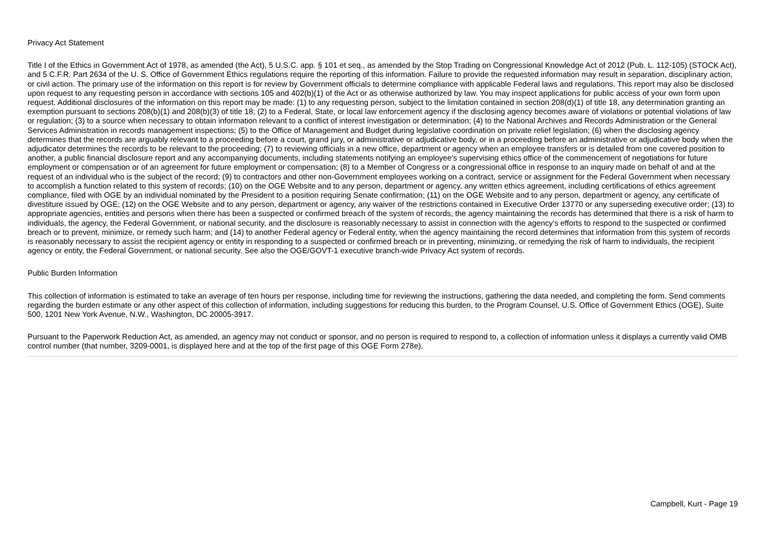Privacy Act Statement
Title I of the Ethics in Government Act of 1978, as amended (the Act), 5 U.S.C. app. § 101 et seq., as amended by the Stop Trading on Congressional Knowledge Act of 2012 (Pub. L. 112-105) (STOCK Act), and 5 C.F.R. Part 2634 of the U. S. Office of Government Ethics regulations require the reporting of this information. Failure to provide the requested information may result in separation, disciplinary action, or civil action. The primary use of the information on this report is for review by Government officials to determine compliance with applicable Federal laws and regulations. This report may also be disclosed upon request to any requesting person in accordance with sections 105 and 402(b)(1) of the Act or as otherwise authorized by law. You may inspect applications for public access of your own form upon request. Additional disclosures of the information on this report may be made: (1) to any requesting person, subject to the limitation contained in section 208(d)(1) of title 18, any determination granting an exemption pursuant to sections 208(b)(1) and 208(b)(3) of title 18; (2) to a Federal, State, or local law enforcement agency if the disclosing agency becomes aware of violations or potential violations of law or regulation; (3) to a source when necessary to obtain information relevant to a conflict of interest investigation or determination; (4) to the National Archives and Records Administration or the General Services Administration in records management inspections; (5) to the Office of Management and Budget during legislative coordination on private relief legislation; (6) when the disclosing agency determines that the records are arguably relevant to a proceeding before a court, grand jury, or administrative or adjudicative body, or in a proceeding before an administrative or adjudicative body when the adjudicator determines the records to be relevant to the proceeding; (7) to reviewing officials in a new office, department or agency when an employee transfers or is detailed from one covered position to another, a public financial disclosure report and any accompanying documents, including statements notifying an employee's supervising ethics office of the commencement of negotiations for future employment or compensation or of an agreement for future employment or compensation; (8) to a Member of Congress or a congressional office in response to an inquiry made on behalf of and at the request of an individual who is the subject of the record; (9) to contractors and other non-Government employees working on a contract, service or assignment for the Federal Government when necessary to accomplish a function related to this system of records; (10) on the OGE Website and to any person, department or agency, any written ethics agreement, including certifications of ethics agreement compliance, filed with OGE by an individual nominated by the President to a position requiring Senate confirmation; (11) on the OGE Website and to any person, department or agency, any certificate of divestiture issued by OGE; (12) on the OGE Website and to any person, department or agency, any waiver of the restrictions contained in Executive Order 13770 or any superseding executive order; (13) to appropriate agencies, entities and persons when there has been a suspected or confirmed breach of the system of records, the agency maintaining the records has determined that there is a risk of harm to individuals, the agency, the Federal Government, or national security, and the disclosure is reasonably necessary to assist in connection with the agency's efforts to respond to the suspected or confirmed breach or to prevent, minimize, or remedy such harm; and (14) to another Federal agency or Federal entity, when the agency maintaining the record determines that information from this system of records is reasonably necessary to assist the recipient agency or entity in responding to a suspected or confirmed breach or in preventing, minimizing, or remedying the risk of harm to individuals, the recipient agency or entity, the Federal Government, or national security. See also the OGE/GOVT-1 executive branch-wide Privacy Act system of records.
Public Burden Information
This collection of information is estimated to take an average of ten hours per response, including time for reviewing the instructions, gathering the data needed, and completing the form. Send comments regarding the burden estimate or any other aspect of this collection of information, including suggestions for reducing this burden, to the Program Counsel, U.S. Office of Government Ethics (OGE), Suite 500, 1201 New York Avenue, N.W., Washington, DC 20005-3917.
Pursuant to the Paperwork Reduction Act, as amended, an agency may not conduct or sponsor, and no person is required to respond to, a collection of information unless it displays a currently valid OMB control number (that number, 3209-0001, is displayed here and at the top of the first page of this OGE Form 278e).
Campbell, Kurt - Page 19